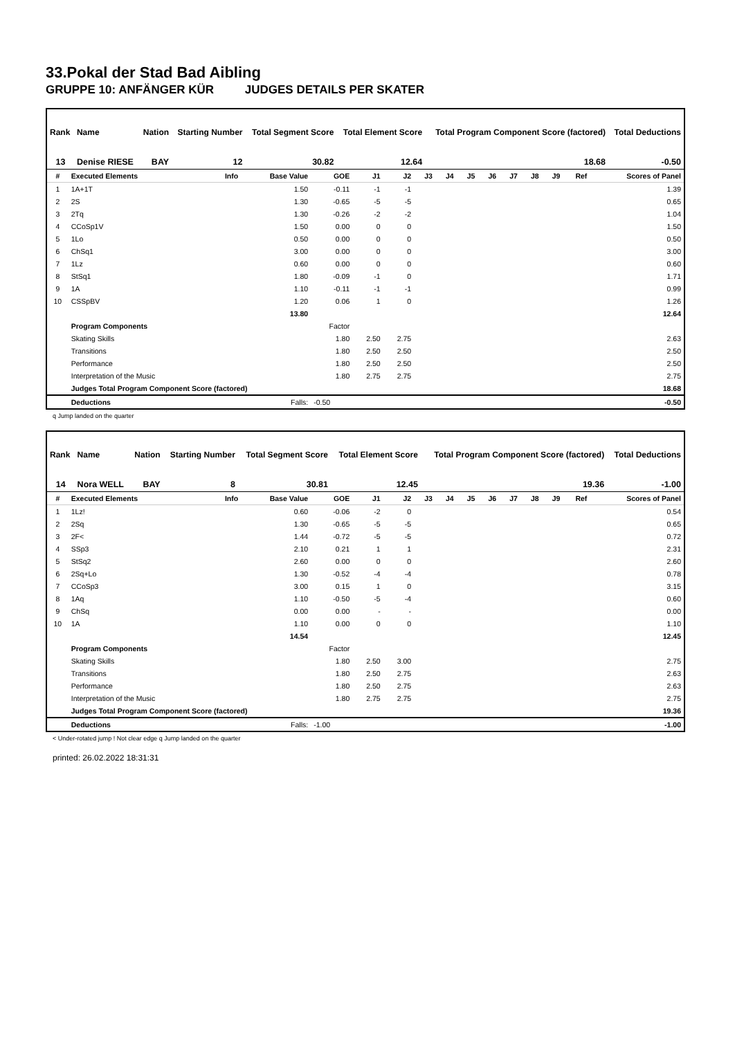33.Pokal der Stad Bad Aibling
GRUPPE 10: ANFÄNGER KÜR JUDGES DETAILS PER SKATER
| Rank | Name | Nation | Starting Number | Total Segment Score | Total Element Score | Total Program Component Score (factored) | Total Deductions |
| --- | --- | --- | --- | --- | --- | --- | --- |
| 13 | Denise RIESE | BAY | 12 | 30.82 | 12.64 | 18.68 | -0.50 |
| # | Executed Elements | Info | Base Value | GOE | J1 | J2 | J3 | J4 | J5 | J6 | J7 | J8 | J9 | Ref | Scores of Panel |
| --- | --- | --- | --- | --- | --- | --- | --- | --- | --- | --- | --- | --- | --- | --- | --- |
| 1 | 1A+1T | | 1.50 | -0.11 | -1 | -1 | | | | | | | | | 1.39 |
| 2 | 2S | | 1.30 | -0.65 | -5 | -5 | | | | | | | | | 0.65 |
| 3 | 2Tq | | 1.30 | -0.26 | -2 | -2 | | | | | | | | | 1.04 |
| 4 | CCoSp1V | | 1.50 | 0.00 | 0 | 0 | | | | | | | | | 1.50 |
| 5 | 1Lo | | 0.50 | 0.00 | 0 | 0 | | | | | | | | | 0.50 |
| 6 | ChSq1 | | 3.00 | 0.00 | 0 | 0 | | | | | | | | | 3.00 |
| 7 | 1Lz | | 0.60 | 0.00 | 0 | 0 | | | | | | | | | 0.60 |
| 8 | StSq1 | | 1.80 | -0.09 | -1 | 0 | | | | | | | | | 1.71 |
| 9 | 1A | | 1.10 | -0.11 | -1 | -1 | | | | | | | | | 0.99 |
| 10 | CSSpBV | | 1.20 | 0.06 | 1 | 0 | | | | | | | | | 1.26 |
| | | | 13.80 | | | | | | | | | | | | 12.64 |
| | Program Components | | | Factor | | | | | | | | | | | |
| | Skating Skills | | | 1.80 | 2.50 | 2.75 | | | | | | | | | 2.63 |
| | Transitions | | | 1.80 | 2.50 | 2.50 | | | | | | | | | 2.50 |
| | Performance | | | 1.80 | 2.50 | 2.50 | | | | | | | | | 2.50 |
| | Interpretation of the Music | | | 1.80 | 2.75 | 2.75 | | | | | | | | | 2.75 |
| | Judges Total Program Component Score (factored) | | | | | | | | | | | | | | 18.68 |
| | Deductions | | Falls: | -0.50 | | | | | | | | | | | -0.50 |
q Jump landed on the quarter
| Rank | Name | Nation | Starting Number | Total Segment Score | Total Element Score | Total Program Component Score (factored) | Total Deductions |
| --- | --- | --- | --- | --- | --- | --- | --- |
| 14 | Nora WELL | BAY | 8 | 30.81 | 12.45 | 19.36 | -1.00 |
| # | Executed Elements | Info | Base Value | GOE | J1 | J2 | J3 | J4 | J5 | J6 | J7 | J8 | J9 | Ref | Scores of Panel |
| --- | --- | --- | --- | --- | --- | --- | --- | --- | --- | --- | --- | --- | --- | --- | --- |
| 1 | 1Lz! | | 0.60 | -0.06 | -2 | 0 | | | | | | | | | 0.54 |
| 2 | 2Sq | | 1.30 | -0.65 | -5 | -5 | | | | | | | | | 0.65 |
| 3 | 2F< | | 1.44 | -0.72 | -5 | -5 | | | | | | | | | 0.72 |
| 4 | SSp3 | | 2.10 | 0.21 | 1 | 1 | | | | | | | | | 2.31 |
| 5 | StSq2 | | 2.60 | 0.00 | 0 | 0 | | | | | | | | | 2.60 |
| 6 | 2Sq+Lo | | 1.30 | -0.52 | -4 | -4 | | | | | | | | | 0.78 |
| 7 | CCoSp3 | | 3.00 | 0.15 | 1 | 0 | | | | | | | | | 3.15 |
| 8 | 1Aq | | 1.10 | -0.50 | -5 | -4 | | | | | | | | | 0.60 |
| 9 | ChSq | | 0.00 | 0.00 | - | - | | | | | | | | | 0.00 |
| 10 | 1A | | 1.10 | 0.00 | 0 | 0 | | | | | | | | | 1.10 |
| | | | 14.54 | | | | | | | | | | | | 12.45 |
| | Program Components | | | Factor | | | | | | | | | | | |
| | Skating Skills | | | 1.80 | 2.50 | 3.00 | | | | | | | | | 2.75 |
| | Transitions | | | 1.80 | 2.50 | 2.75 | | | | | | | | | 2.63 |
| | Performance | | | 1.80 | 2.50 | 2.75 | | | | | | | | | 2.63 |
| | Interpretation of the Music | | | 1.80 | 2.75 | 2.75 | | | | | | | | | 2.75 |
| | Judges Total Program Component Score (factored) | | | | | | | | | | | | | | 19.36 |
| | Deductions | | Falls: | -1.00 | | | | | | | | | | | -1.00 |
< Under-rotated jump ! Not clear edge q Jump landed on the quarter
printed: 26.02.2022 18:31:31